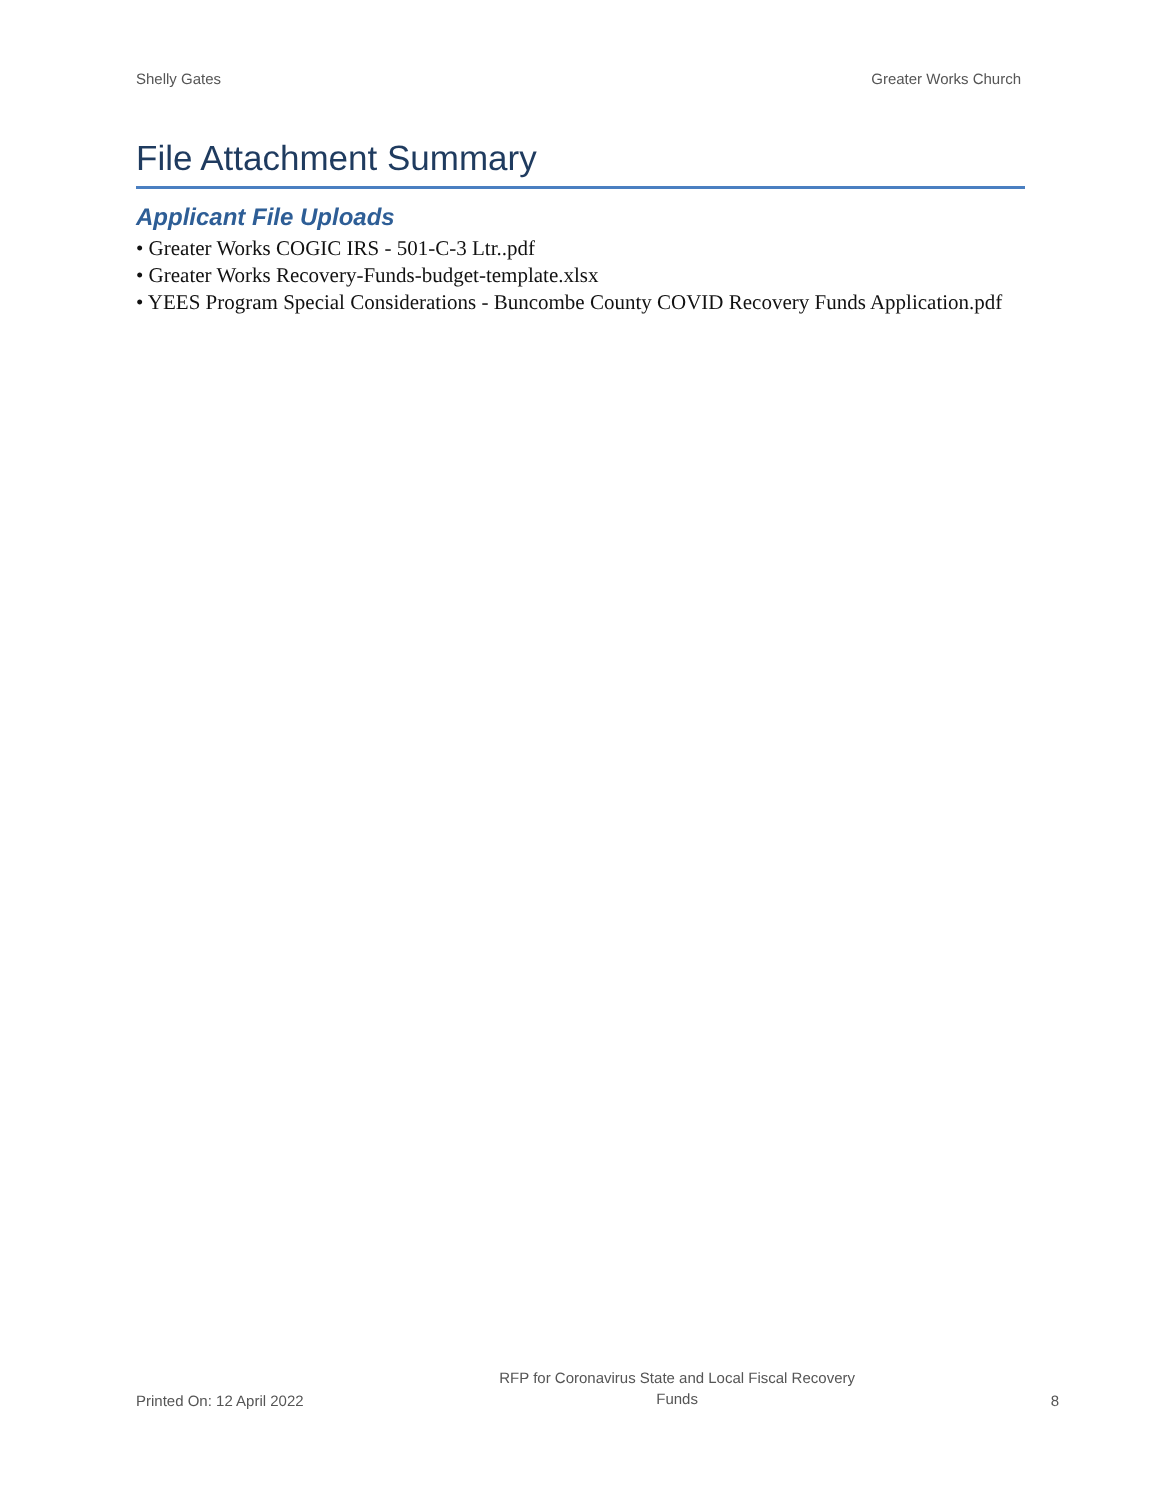Shelly Gates Greater Works Church
File Attachment Summary
Applicant File Uploads
• Greater Works COGIC IRS - 501-C-3 Ltr..pdf
• Greater Works Recovery-Funds-budget-template.xlsx
• YEES Program Special Considerations - Buncombe County COVID Recovery Funds Application.pdf
Printed On: 12 April 2022 RFP for Coronavirus State and Local Fiscal Recovery Funds 8